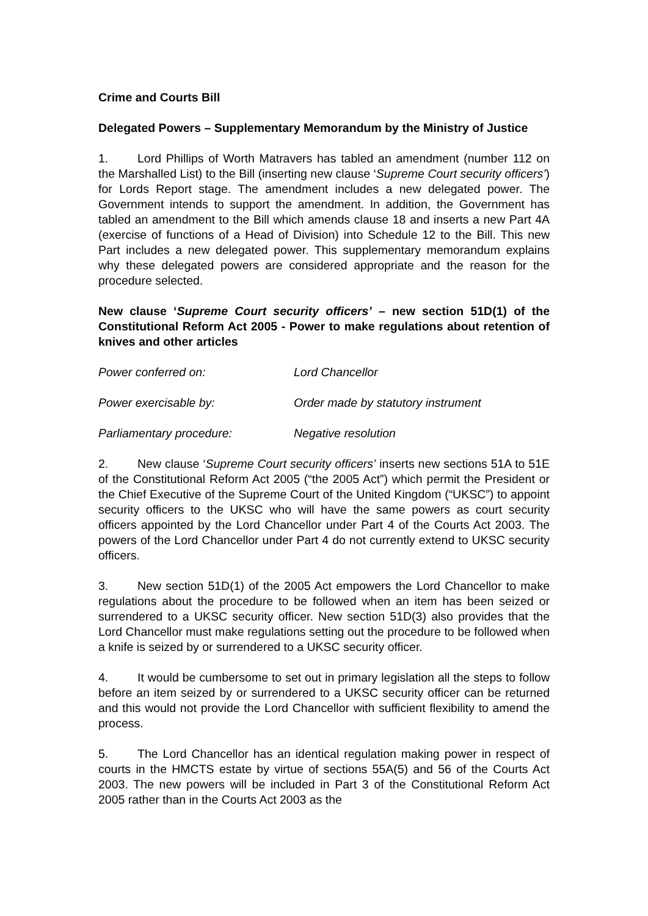Crime and Courts Bill
Delegated Powers – Supplementary Memorandum by the Ministry of Justice
1. Lord Phillips of Worth Matravers has tabled an amendment (number 112 on the Marshalled List) to the Bill (inserting new clause ‘Supreme Court security officers’) for Lords Report stage. The amendment includes a new delegated power. The Government intends to support the amendment. In addition, the Government has tabled an amendment to the Bill which amends clause 18 and inserts a new Part 4A (exercise of functions of a Head of Division) into Schedule 12 to the Bill. This new Part includes a new delegated power. This supplementary memorandum explains why these delegated powers are considered appropriate and the reason for the procedure selected.
New clause ‘Supreme Court security officers’ – new section 51D(1) of the Constitutional Reform Act 2005 - Power to make regulations about retention of knives and other articles
Power conferred on: Lord Chancellor
Power exercisable by: Order made by statutory instrument
Parliamentary procedure: Negative resolution
2. New clause ‘Supreme Court security officers’ inserts new sections 51A to 51E of the Constitutional Reform Act 2005 (“the 2005 Act”) which permit the President or the Chief Executive of the Supreme Court of the United Kingdom (“UKSC”) to appoint security officers to the UKSC who will have the same powers as court security officers appointed by the Lord Chancellor under Part 4 of the Courts Act 2003. The powers of the Lord Chancellor under Part 4 do not currently extend to UKSC security officers.
3. New section 51D(1) of the 2005 Act empowers the Lord Chancellor to make regulations about the procedure to be followed when an item has been seized or surrendered to a UKSC security officer. New section 51D(3) also provides that the Lord Chancellor must make regulations setting out the procedure to be followed when a knife is seized by or surrendered to a UKSC security officer.
4. It would be cumbersome to set out in primary legislation all the steps to follow before an item seized by or surrendered to a UKSC security officer can be returned and this would not provide the Lord Chancellor with sufficient flexibility to amend the process.
5. The Lord Chancellor has an identical regulation making power in respect of courts in the HMCTS estate by virtue of sections 55A(5) and 56 of the Courts Act 2003. The new powers will be included in Part 3 of the Constitutional Reform Act 2005 rather than in the Courts Act 2003 as the